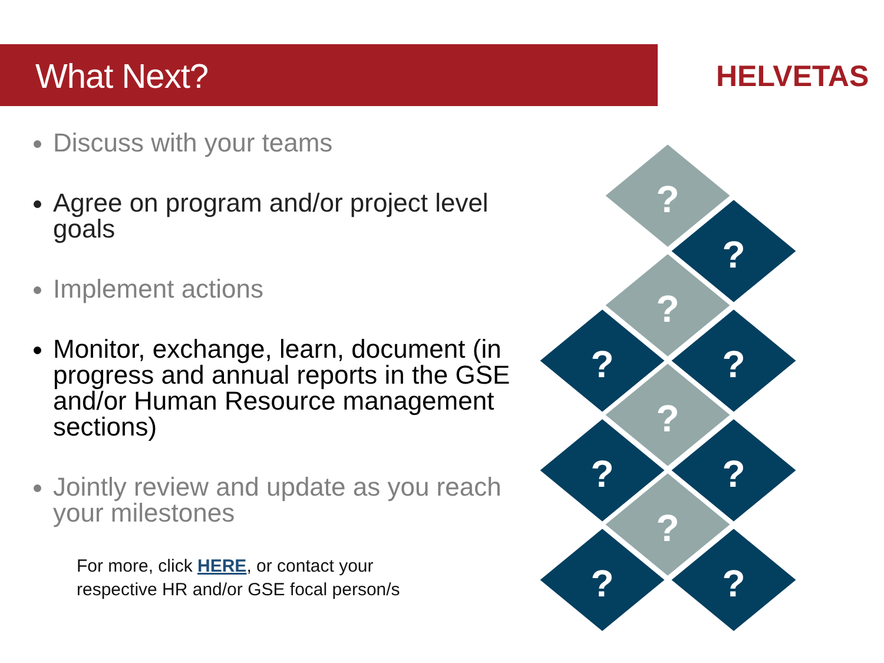What Next?
HELVETAS
Discuss with your teams
Agree on program and/or project level goals
Implement actions
Monitor, exchange, learn, document (in progress and annual reports in the GSE and/or Human Resource management sections)
Jointly review and update as you reach your milestones
For more, click HERE, or contact your
respective HR and/or GSE focal person/s
?
?
?
?
?
?
?
?
?
?
?